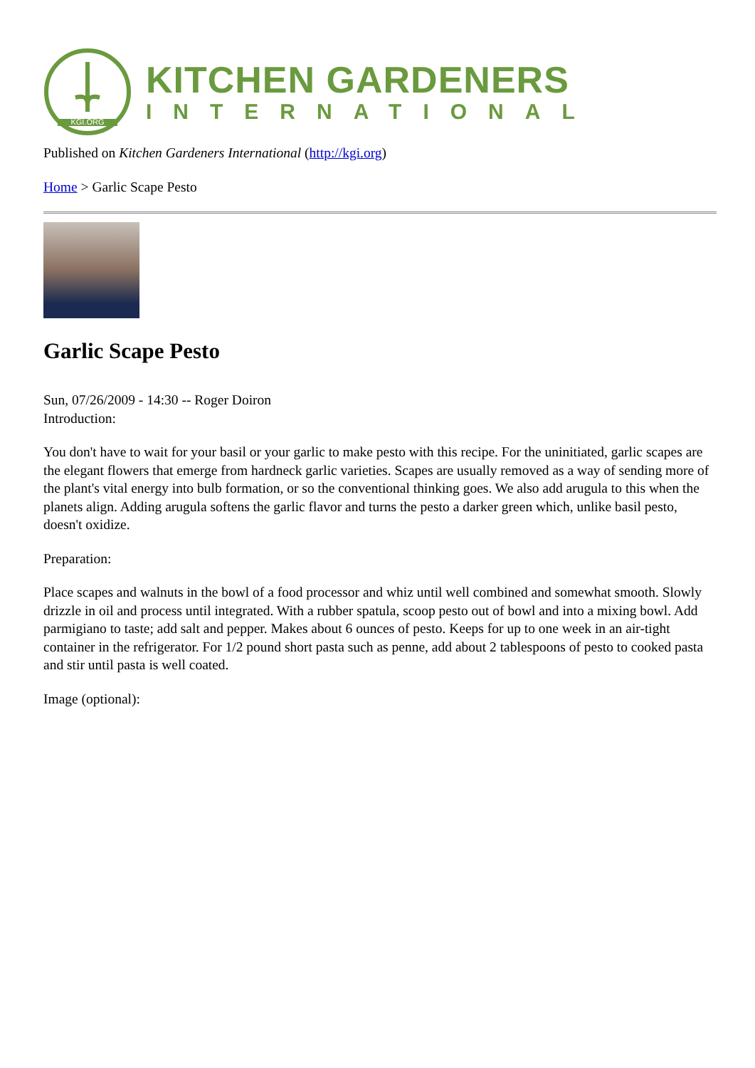KGI.ORG
KITCHEN GARDENERS
INTERNATIONAL
Published on Kitchen Gardeners International (http://kgi.org)
Home > Garlic Scape Pesto
Garlic Scape Pesto
Sun, 07/26/2009 - 14:30 -- Roger Doiron
Introduction:
You don't have to wait for your basil or your garlic to make pesto with this recipe. For the uninitiated, garlic scapes are the elegant flowers that emerge from hardneck garlic varieties. Scapes are usually removed as a way of sending more of the plant's vital energy into bulb formation, or so the conventional thinking goes. We also add arugula to this when the planets align. Adding arugula softens the garlic flavor and turns the pesto a darker green which, unlike basil pesto, doesn't oxidize.
Preparation:
Place scapes and walnuts in the bowl of a food processor and whiz until well combined and somewhat smooth. Slowly drizzle in oil and process until integrated. With a rubber spatula, scoop pesto out of bowl and into a mixing bowl. Add parmigiano to taste; add salt and pepper. Makes about 6 ounces of pesto. Keeps for up to one week in an air-tight container in the refrigerator. For 1/2 pound short pasta such as penne, add about 2 tablespoons of pesto to cooked pasta and stir until pasta is well coated.
Image (optional):